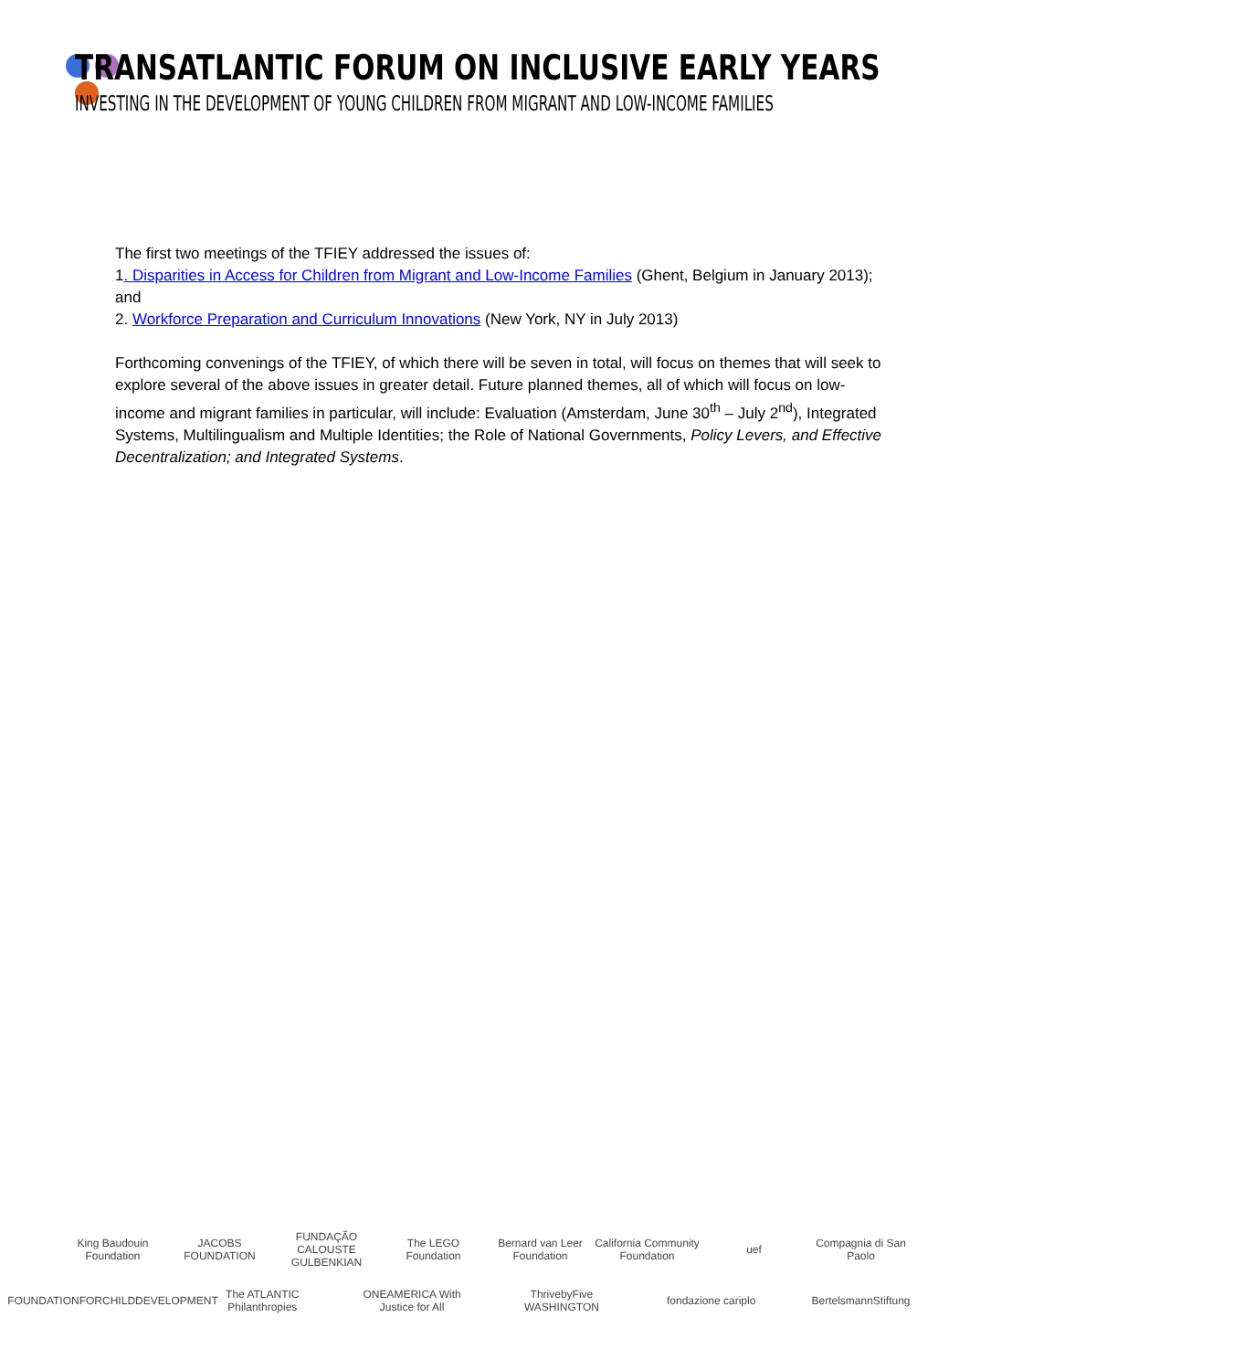TRANSATLANTIC FORUM ON INCLUSIVE EARLY YEARS
INVESTING IN THE DEVELOPMENT OF YOUNG CHILDREN FROM MIGRANT AND LOW-INCOME FAMILIES
The first two meetings of the TFIEY addressed the issues of:
1. Disparities in Access for Children from Migrant and Low-Income Families (Ghent, Belgium in January 2013); and
2. Workforce Preparation and Curriculum Innovations (New York, NY in July 2013)
Forthcoming convenings of the TFIEY, of which there will be seven in total, will focus on themes that will seek to explore several of the above issues in greater detail. Future planned themes, all of which will focus on low-income and migrant families in particular, will include: Evaluation (Amsterdam, June 30<sup>th</sup> – July 2<sup>nd</sup>), Integrated Systems, Multilingualism and Multiple Identities; the Role of National Governments, Policy Levers, and Effective Decentralization; and Integrated Systems.
King Baudouin Foundation
JACOBS FOUNDATION
FUNDAÇÃO CALOUSTE GULBENKIAN
The LEGO Foundation
Bernard van Leer Foundation
California Community Foundation
uef
Compagnia di San Paolo
FOUNDATIONFORCHILDDEVELOPMENT
The ATLANTIC Philanthropies
ONEAMERICA With Justice for All
ThrivebyFive WASHINGTON
fondazione cariplo
BertelsmannStiftung